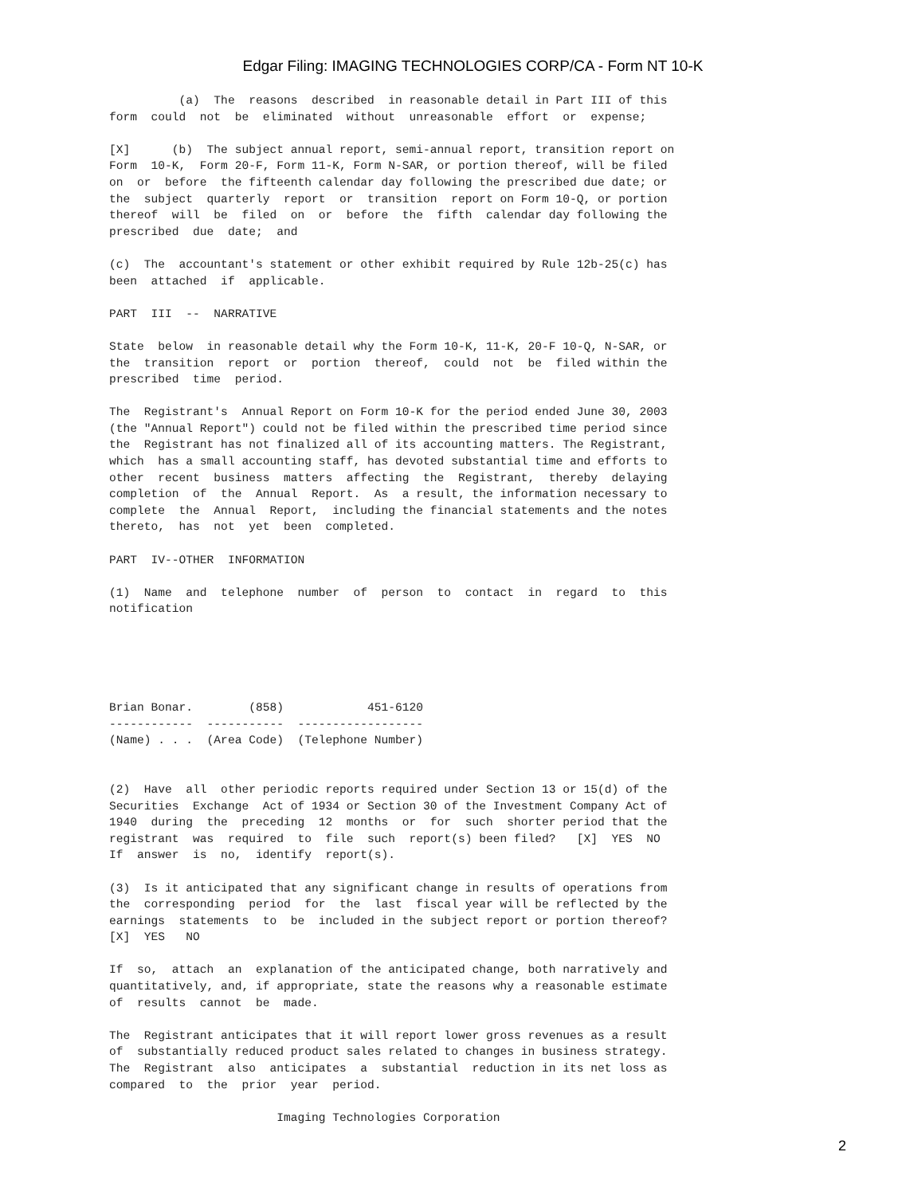Edgar Filing: IMAGING TECHNOLOGIES CORP/CA - Form NT 10-K
          (a)  The  reasons  described  in reasonable detail in Part III of this
form  could  not  be  eliminated  without  unreasonable  effort  or  expense;

[X]      (b)  The subject annual report, semi-annual report, transition report on
Form  10-K,  Form 20-F, Form 11-K, Form N-SAR, or portion thereof, will be filed
on  or  before  the fifteenth calendar day following the prescribed due date; or
the  subject  quarterly  report  or  transition  report on Form 10-Q, or portion
thereof  will  be  filed  on  or  before  the  fifth  calendar day following the
prescribed  due  date;  and

(c)  The  accountant's statement or other exhibit required by Rule 12b-25(c) has
been  attached  if  applicable.

PART  III  --  NARRATIVE

State  below  in reasonable detail why the Form 10-K, 11-K, 20-F 10-Q, N-SAR, or
the  transition  report  or  portion  thereof,  could  not  be  filed within the
prescribed  time  period.

The  Registrant's  Annual Report on Form 10-K for the period ended June 30, 2003
(the "Annual Report") could not be filed within the prescribed time period since
the  Registrant has not finalized all of its accounting matters. The Registrant,
which  has a small accounting staff, has devoted substantial time and efforts to
other  recent  business  matters  affecting  the  Registrant,  thereby  delaying
completion  of  the  Annual  Report.  As  a result, the information necessary to
complete  the  Annual  Report,  including the financial statements and the notes
thereto,  has  not  yet  been  completed.

PART  IV--OTHER  INFORMATION

(1)  Name  and  telephone  number  of  person  to  contact  in  regard  to  this
notification





Brian Bonar.        (858)            451-6120
------------  -----------  ------------------
(Name) . . .  (Area Code)  (Telephone Number)


(2)  Have  all  other periodic reports required under Section 13 or 15(d) of the
Securities  Exchange  Act of 1934 or Section 30 of the Investment Company Act of
1940  during  the  preceding  12  months  or  for  such  shorter period that the
registrant  was  required  to  file  such  report(s) been filed?   [X]  YES  NO
If  answer  is  no,  identify  report(s).

(3)  Is it anticipated that any significant change in results of operations from
the  corresponding  period  for  the  last  fiscal year will be reflected by the
earnings  statements  to  be  included in the subject report or portion thereof?
[X]  YES   NO

If  so,  attach  an  explanation of the anticipated change, both narratively and
quantitatively, and, if appropriate, state the reasons why a reasonable estimate
of  results  cannot  be  made.

The  Registrant anticipates that it will report lower gross revenues as a result
of  substantially reduced product sales related to changes in business strategy.
The  Registrant  also  anticipates  a  substantial  reduction in its net loss as
compared  to  the  prior  year  period.

                        Imaging Technologies Corporation
2